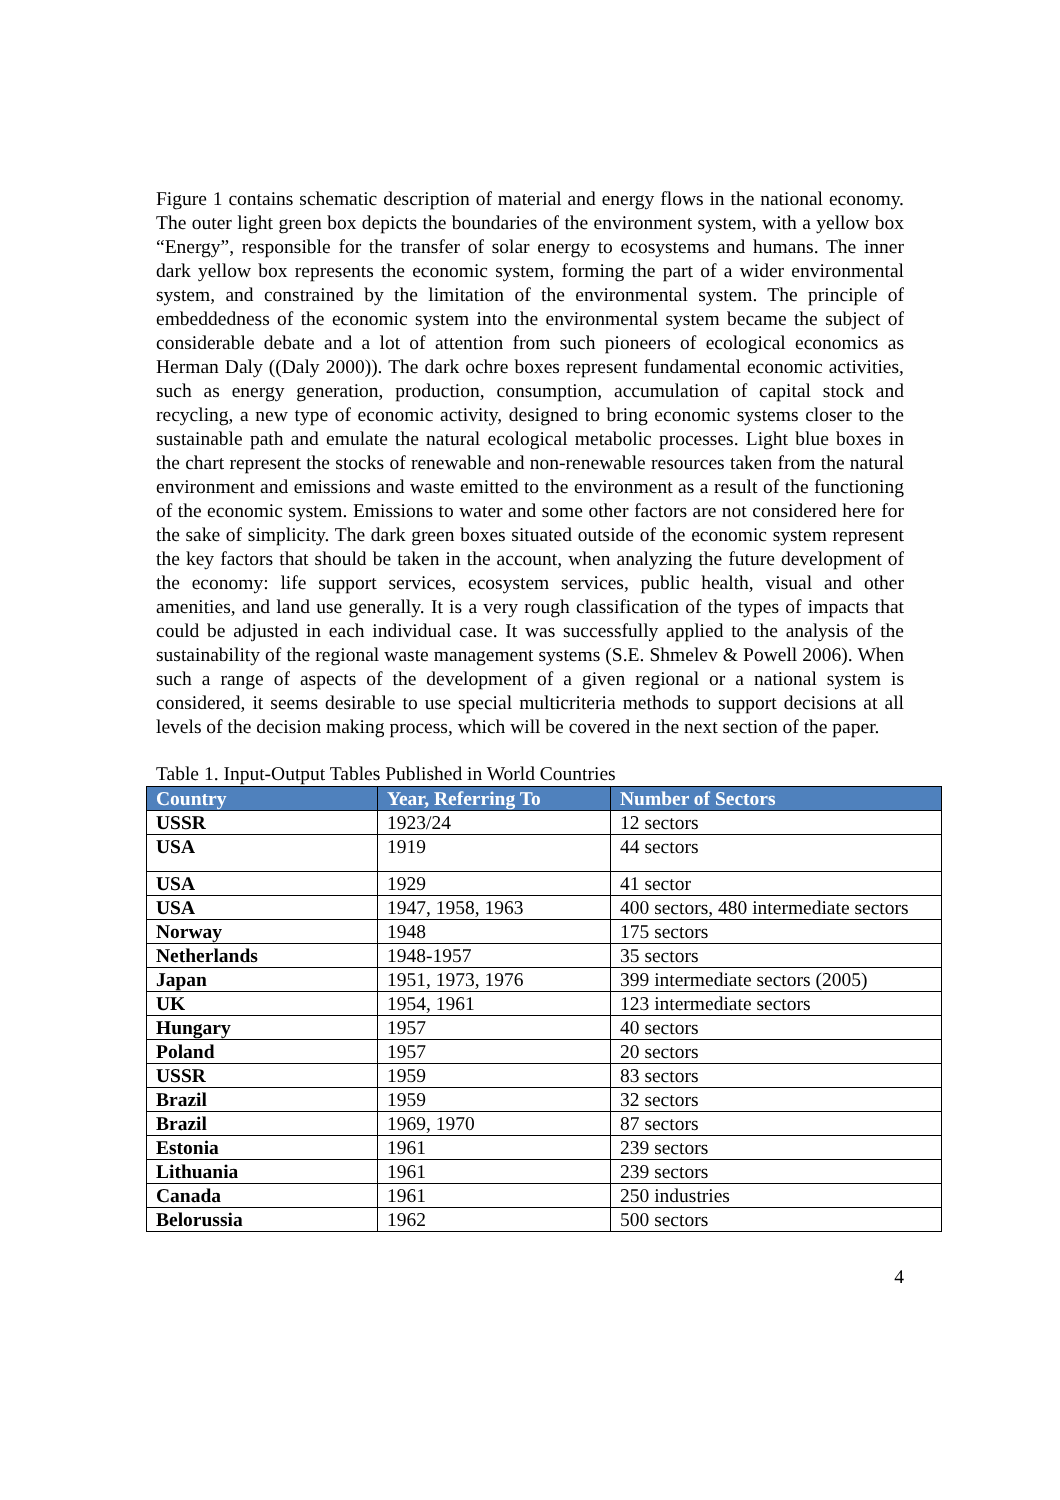Figure 1 contains schematic description of material and energy flows in the national economy. The outer light green box depicts the boundaries of the environment system, with a yellow box “Energy”, responsible for the transfer of solar energy to ecosystems and humans. The inner dark yellow box represents the economic system, forming the part of a wider environmental system, and constrained by the limitation of the environmental system. The principle of embeddedness of the economic system into the environmental system became the subject of considerable debate and a lot of attention from such pioneers of ecological economics as Herman Daly ((Daly 2000)). The dark ochre boxes represent fundamental economic activities, such as energy generation, production, consumption, accumulation of capital stock and recycling, a new type of economic activity, designed to bring economic systems closer to the sustainable path and emulate the natural ecological metabolic processes. Light blue boxes in the chart represent the stocks of renewable and non-renewable resources taken from the natural environment and emissions and waste emitted to the environment as a result of the functioning of the economic system. Emissions to water and some other factors are not considered here for the sake of simplicity. The dark green boxes situated outside of the economic system represent the key factors that should be taken in the account, when analyzing the future development of the economy: life support services, ecosystem services, public health, visual and other amenities, and land use generally. It is a very rough classification of the types of impacts that could be adjusted in each individual case. It was successfully applied to the analysis of the sustainability of the regional waste management systems (S.E. Shmelev & Powell 2006). When such a range of aspects of the development of a given regional or a national system is considered, it seems desirable to use special multicriteria methods to support decisions at all levels of the decision making process, which will be covered in the next section of the paper.
Table 1. Input-Output Tables Published in World Countries
| Country | Year, Referring To | Number of Sectors |
| --- | --- | --- |
| USSR | 1923/24 | 12 sectors |
| USA | 1919 | 44 sectors |
| USA | 1929 | 41 sector |
| USA | 1947, 1958, 1963 | 400 sectors, 480 intermediate sectors |
| Norway | 1948 | 175 sectors |
| Netherlands | 1948-1957 | 35 sectors |
| Japan | 1951, 1973, 1976 | 399 intermediate sectors (2005) |
| UK | 1954, 1961 | 123 intermediate sectors |
| Hungary | 1957 | 40 sectors |
| Poland | 1957 | 20 sectors |
| USSR | 1959 | 83 sectors |
| Brazil | 1959 | 32 sectors |
| Brazil | 1969, 1970 | 87 sectors |
| Estonia | 1961 | 239 sectors |
| Lithuania | 1961 | 239 sectors |
| Canada | 1961 | 250 industries |
| Belorussia | 1962 | 500 sectors |
4